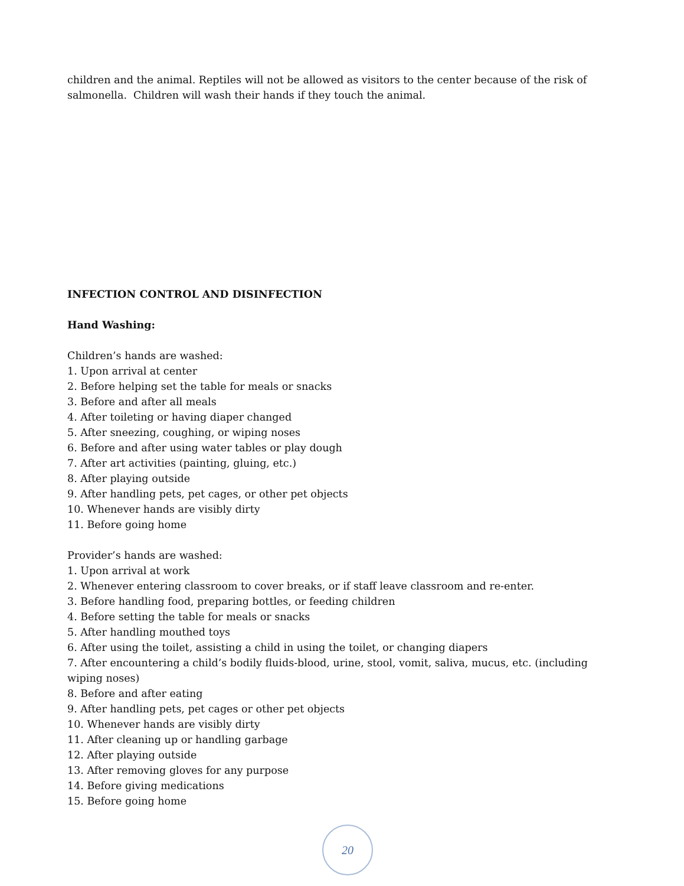children and the animal. Reptiles will not be allowed as visitors to the center because of the risk of salmonella. Children will wash their hands if they touch the animal.
INFECTION CONTROL AND DISINFECTION
Hand Washing:
Children’s hands are washed:
1. Upon arrival at center
2. Before helping set the table for meals or snacks
3. Before and after all meals
4. After toileting or having diaper changed
5. After sneezing, coughing, or wiping noses
6. Before and after using water tables or play dough
7. After art activities (painting, gluing, etc.)
8. After playing outside
9. After handling pets, pet cages, or other pet objects
10. Whenever hands are visibly dirty
11. Before going home
Provider’s hands are washed:
1. Upon arrival at work
2. Whenever entering classroom to cover breaks, or if staff leave classroom and re-enter.
3. Before handling food, preparing bottles, or feeding children
4. Before setting the table for meals or snacks
5. After handling mouthed toys
6. After using the toilet, assisting a child in using the toilet, or changing diapers
7. After encountering a child’s bodily fluids-blood, urine, stool, vomit, saliva, mucus, etc. (including wiping noses)
8. Before and after eating
9. After handling pets, pet cages or other pet objects
10. Whenever hands are visibly dirty
11. After cleaning up or handling garbage
12. After playing outside
13. After removing gloves for any purpose
14. Before giving medications
15. Before going home
20